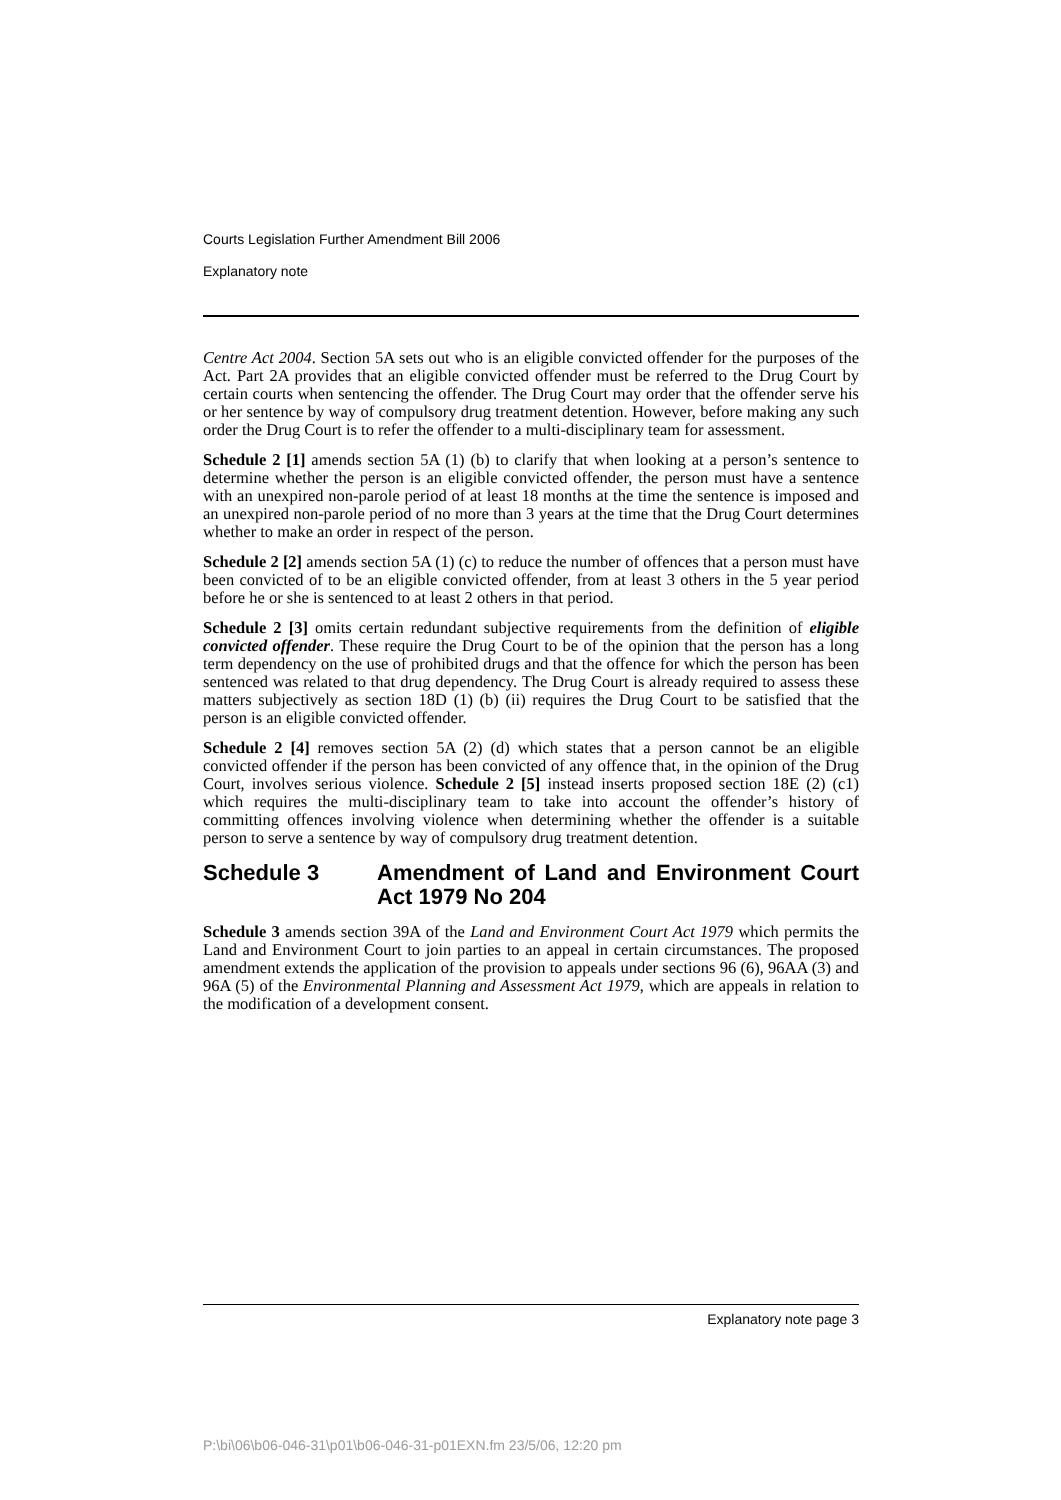Courts Legislation Further Amendment Bill 2006
Explanatory note
Centre Act 2004. Section 5A sets out who is an eligible convicted offender for the purposes of the Act. Part 2A provides that an eligible convicted offender must be referred to the Drug Court by certain courts when sentencing the offender. The Drug Court may order that the offender serve his or her sentence by way of compulsory drug treatment detention. However, before making any such order the Drug Court is to refer the offender to a multi-disciplinary team for assessment.
Schedule 2 [1] amends section 5A (1) (b) to clarify that when looking at a person’s sentence to determine whether the person is an eligible convicted offender, the person must have a sentence with an unexpired non-parole period of at least 18 months at the time the sentence is imposed and an unexpired non-parole period of no more than 3 years at the time that the Drug Court determines whether to make an order in respect of the person.
Schedule 2 [2] amends section 5A (1) (c) to reduce the number of offences that a person must have been convicted of to be an eligible convicted offender, from at least 3 others in the 5 year period before he or she is sentenced to at least 2 others in that period.
Schedule 2 [3] omits certain redundant subjective requirements from the definition of eligible convicted offender. These require the Drug Court to be of the opinion that the person has a long term dependency on the use of prohibited drugs and that the offence for which the person has been sentenced was related to that drug dependency. The Drug Court is already required to assess these matters subjectively as section 18D (1) (b) (ii) requires the Drug Court to be satisfied that the person is an eligible convicted offender.
Schedule 2 [4] removes section 5A (2) (d) which states that a person cannot be an eligible convicted offender if the person has been convicted of any offence that, in the opinion of the Drug Court, involves serious violence. Schedule 2 [5] instead inserts proposed section 18E (2) (c1) which requires the multi-disciplinary team to take into account the offender’s history of committing offences involving violence when determining whether the offender is a suitable person to serve a sentence by way of compulsory drug treatment detention.
Schedule 3 Amendment of Land and Environment Court Act 1979 No 204
Schedule 3 amends section 39A of the Land and Environment Court Act 1979 which permits the Land and Environment Court to join parties to an appeal in certain circumstances. The proposed amendment extends the application of the provision to appeals under sections 96 (6), 96AA (3) and 96A (5) of the Environmental Planning and Assessment Act 1979, which are appeals in relation to the modification of a development consent.
Explanatory note page 3
P:\bi\06\b06-046-31\p01\b06-046-31-p01EXN.fm 23/5/06, 12:20 pm